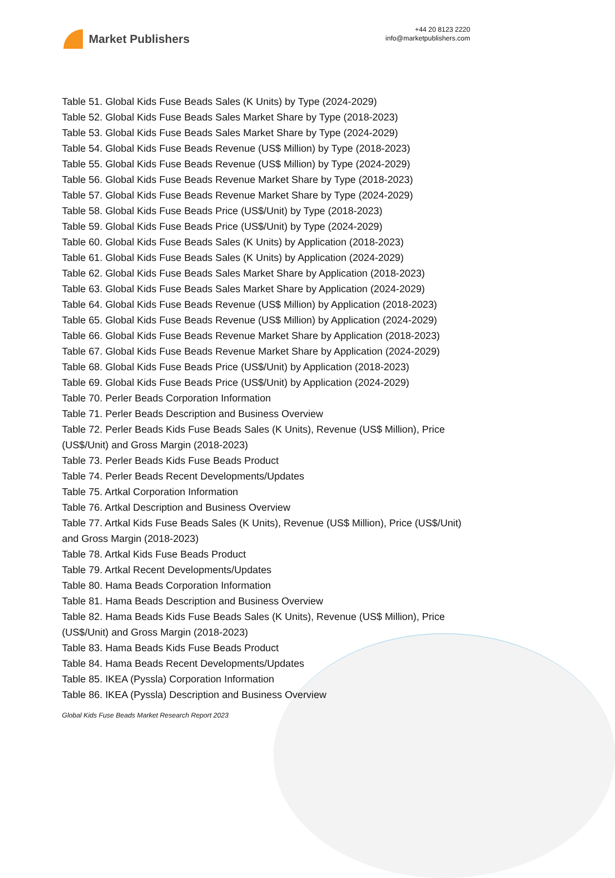Market Publishers
+44 20 8123 2220
info@marketpublishers.com
Table 51. Global Kids Fuse Beads Sales (K Units) by Type (2024-2029)
Table 52. Global Kids Fuse Beads Sales Market Share by Type (2018-2023)
Table 53. Global Kids Fuse Beads Sales Market Share by Type (2024-2029)
Table 54. Global Kids Fuse Beads Revenue (US$ Million) by Type (2018-2023)
Table 55. Global Kids Fuse Beads Revenue (US$ Million) by Type (2024-2029)
Table 56. Global Kids Fuse Beads Revenue Market Share by Type (2018-2023)
Table 57. Global Kids Fuse Beads Revenue Market Share by Type (2024-2029)
Table 58. Global Kids Fuse Beads Price (US$/Unit) by Type (2018-2023)
Table 59. Global Kids Fuse Beads Price (US$/Unit) by Type (2024-2029)
Table 60. Global Kids Fuse Beads Sales (K Units) by Application (2018-2023)
Table 61. Global Kids Fuse Beads Sales (K Units) by Application (2024-2029)
Table 62. Global Kids Fuse Beads Sales Market Share by Application (2018-2023)
Table 63. Global Kids Fuse Beads Sales Market Share by Application (2024-2029)
Table 64. Global Kids Fuse Beads Revenue (US$ Million) by Application (2018-2023)
Table 65. Global Kids Fuse Beads Revenue (US$ Million) by Application (2024-2029)
Table 66. Global Kids Fuse Beads Revenue Market Share by Application (2018-2023)
Table 67. Global Kids Fuse Beads Revenue Market Share by Application (2024-2029)
Table 68. Global Kids Fuse Beads Price (US$/Unit) by Application (2018-2023)
Table 69. Global Kids Fuse Beads Price (US$/Unit) by Application (2024-2029)
Table 70. Perler Beads Corporation Information
Table 71. Perler Beads Description and Business Overview
Table 72. Perler Beads Kids Fuse Beads Sales (K Units), Revenue (US$ Million), Price (US$/Unit) and Gross Margin (2018-2023)
Table 73. Perler Beads Kids Fuse Beads Product
Table 74. Perler Beads Recent Developments/Updates
Table 75. Artkal Corporation Information
Table 76. Artkal Description and Business Overview
Table 77. Artkal Kids Fuse Beads Sales (K Units), Revenue (US$ Million), Price (US$/Unit) and Gross Margin (2018-2023)
Table 78. Artkal Kids Fuse Beads Product
Table 79. Artkal Recent Developments/Updates
Table 80. Hama Beads Corporation Information
Table 81. Hama Beads Description and Business Overview
Table 82. Hama Beads Kids Fuse Beads Sales (K Units), Revenue (US$ Million), Price (US$/Unit) and Gross Margin (2018-2023)
Table 83. Hama Beads Kids Fuse Beads Product
Table 84. Hama Beads Recent Developments/Updates
Table 85. IKEA (Pyssla) Corporation Information
Table 86. IKEA (Pyssla) Description and Business Overview
Global Kids Fuse Beads Market Research Report 2023